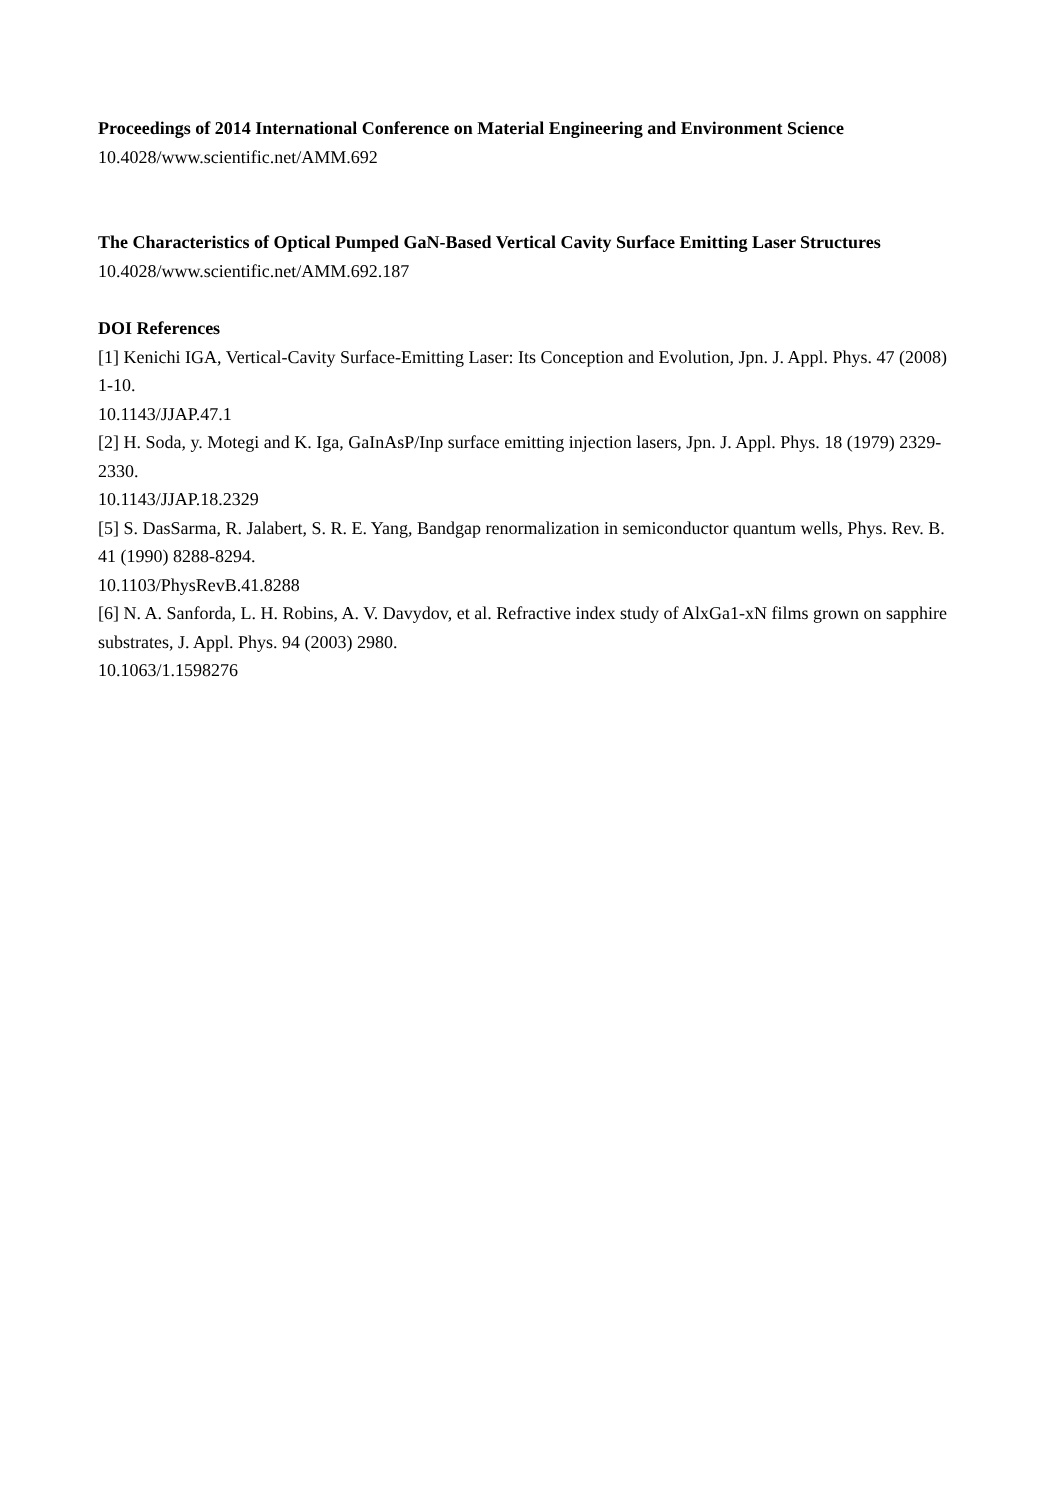Proceedings of 2014 International Conference on Material Engineering and Environment Science
10.4028/www.scientific.net/AMM.692
The Characteristics of Optical Pumped GaN-Based Vertical Cavity Surface Emitting Laser Structures
10.4028/www.scientific.net/AMM.692.187
DOI References
[1] Kenichi IGA, Vertical-Cavity Surface-Emitting Laser: Its Conception and Evolution, Jpn. J. Appl. Phys. 47 (2008) 1-10.
10.1143/JJAP.47.1
[2] H. Soda, y. Motegi and K. Iga, GaInAsP/Inp surface emitting injection lasers, Jpn. J. Appl. Phys. 18 (1979) 2329-2330.
10.1143/JJAP.18.2329
[5] S. DasSarma, R. Jalabert, S. R. E. Yang, Bandgap renormalization in semiconductor quantum wells, Phys. Rev. B. 41 (1990) 8288-8294.
10.1103/PhysRevB.41.8288
[6] N. A. Sanforda, L. H. Robins, A. V. Davydov, et al. Refractive index study of AlxGa1-xN films grown on sapphire substrates, J. Appl. Phys. 94 (2003) 2980.
10.1063/1.1598276